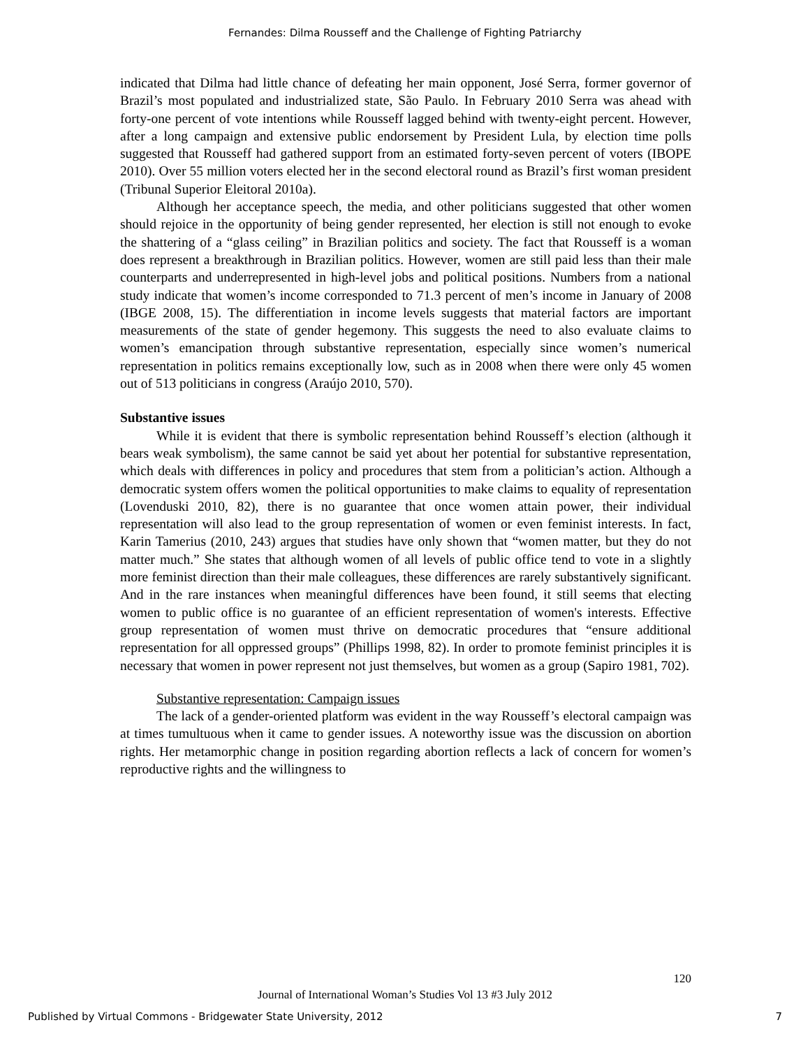Fernandes: Dilma Rousseff and the Challenge of Fighting Patriarchy
indicated that Dilma had little chance of defeating her main opponent, José Serra, former governor of Brazil’s most populated and industrialized state, São Paulo. In February 2010 Serra was ahead with forty-one percent of vote intentions while Rousseff lagged behind with twenty-eight percent. However, after a long campaign and extensive public endorsement by President Lula, by election time polls suggested that Rousseff had gathered support from an estimated forty-seven percent of voters (IBOPE 2010). Over 55 million voters elected her in the second electoral round as Brazil’s first woman president (Tribunal Superior Eleitoral 2010a).
Although her acceptance speech, the media, and other politicians suggested that other women should rejoice in the opportunity of being gender represented, her election is still not enough to evoke the shattering of a “glass ceiling” in Brazilian politics and society. The fact that Rousseff is a woman does represent a breakthrough in Brazilian politics. However, women are still paid less than their male counterparts and underrepresented in high-level jobs and political positions. Numbers from a national study indicate that women’s income corresponded to 71.3 percent of men’s income in January of 2008 (IBGE 2008, 15). The differentiation in income levels suggests that material factors are important measurements of the state of gender hegemony. This suggests the need to also evaluate claims to women’s emancipation through substantive representation, especially since women’s numerical representation in politics remains exceptionally low, such as in 2008 when there were only 45 women out of 513 politicians in congress (Araújo 2010, 570).
Substantive issues
While it is evident that there is symbolic representation behind Rousseff’s election (although it bears weak symbolism), the same cannot be said yet about her potential for substantive representation, which deals with differences in policy and procedures that stem from a politician’s action. Although a democratic system offers women the political opportunities to make claims to equality of representation (Lovenduski 2010, 82), there is no guarantee that once women attain power, their individual representation will also lead to the group representation of women or even feminist interests. In fact, Karin Tamerius (2010, 243) argues that studies have only shown that “women matter, but they do not matter much.” She states that although women of all levels of public office tend to vote in a slightly more feminist direction than their male colleagues, these differences are rarely substantively significant. And in the rare instances when meaningful differences have been found, it still seems that electing women to public office is no guarantee of an efficient representation of women's interests. Effective group representation of women must thrive on democratic procedures that “ensure additional representation for all oppressed groups” (Phillips 1998, 82). In order to promote feminist principles it is necessary that women in power represent not just themselves, but women as a group (Sapiro 1981, 702).
Substantive representation: Campaign issues
The lack of a gender-oriented platform was evident in the way Rousseff’s electoral campaign was at times tumultuous when it came to gender issues. A noteworthy issue was the discussion on abortion rights. Her metamorphic change in position regarding abortion reflects a lack of concern for women’s reproductive rights and the willingness to
120
Journal of International Woman’s Studies Vol 13 #3 July 2012
Published by Virtual Commons - Bridgewater State University, 2012 7